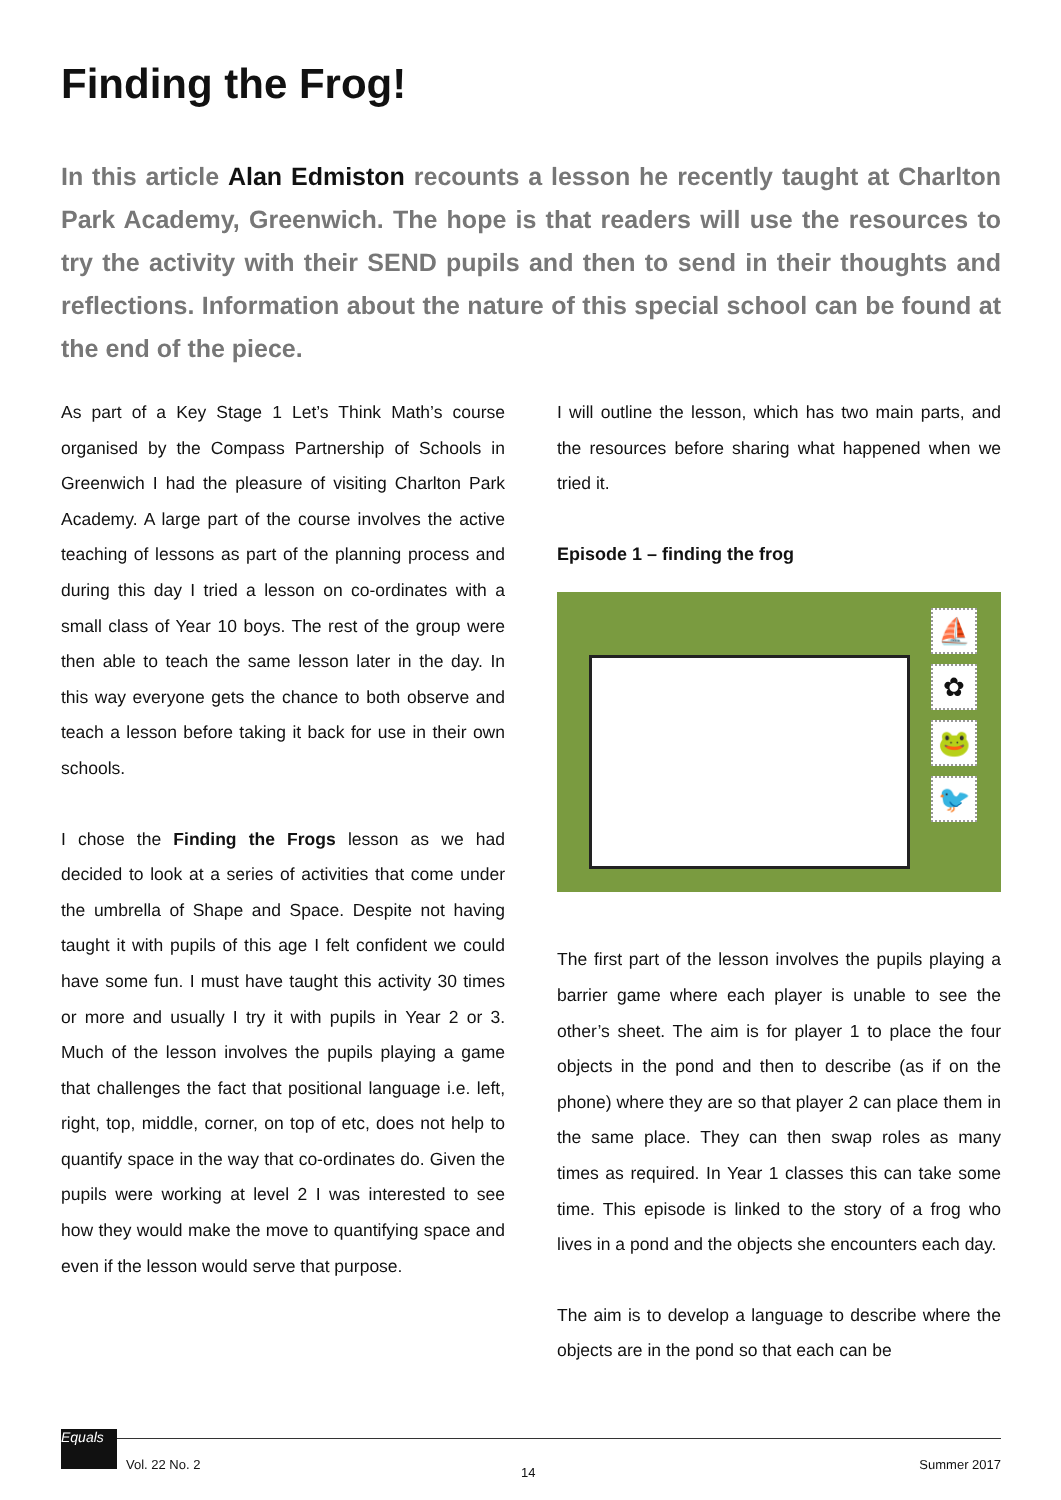Finding the Frog!
In this article Alan Edmiston recounts a lesson he recently taught at Charlton Park Academy, Greenwich. The hope is that readers will use the resources to try the activity with their SEND pupils and then to send in their thoughts and reflections. Information about the nature of this special school can be found at the end of the piece.
As part of a Key Stage 1 Let’s Think Math’s course organised by the Compass Partnership of Schools in Greenwich I had the pleasure of visiting Charlton Park Academy. A large part of the course involves the active teaching of lessons as part of the planning process and during this day I tried a lesson on co-ordinates with a small class of Year 10 boys. The rest of the group were then able to teach the same lesson later in the day. In this way everyone gets the chance to both observe and teach a lesson before taking it back for use in their own schools.
I chose the Finding the Frogs lesson as we had decided to look at a series of activities that come under the umbrella of Shape and Space. Despite not having taught it with pupils of this age I felt confident we could have some fun. I must have taught this activity 30 times or more and usually I try it with pupils in Year 2 or 3. Much of the lesson involves the pupils playing a game that challenges the fact that positional language i.e. left, right, top, middle, corner, on top of etc, does not help to quantify space in the way that co-ordinates do. Given the pupils were working at level 2 I was interested to see how they would make the move to quantifying space and even if the lesson would serve that purpose.
I will outline the lesson, which has two main parts, and the resources before sharing what happened when we tried it.
Episode 1 – finding the frog
⛵
✿
🐸
🐦
The first part of the lesson involves the pupils playing a barrier game where each player is unable to see the other’s sheet. The aim is for player 1 to place the four objects in the pond and then to describe (as if on the phone) where they are so that player 2 can place them in the same place. They can then swap roles as many times as required. In Year 1 classes this can take some time. This episode is linked to the story of a frog who lives in a pond and the objects she encounters each day.
The aim is to develop a language to describe where the objects are in the pond so that each can be
Equals
Vol. 22 No. 2
14
Summer 2017